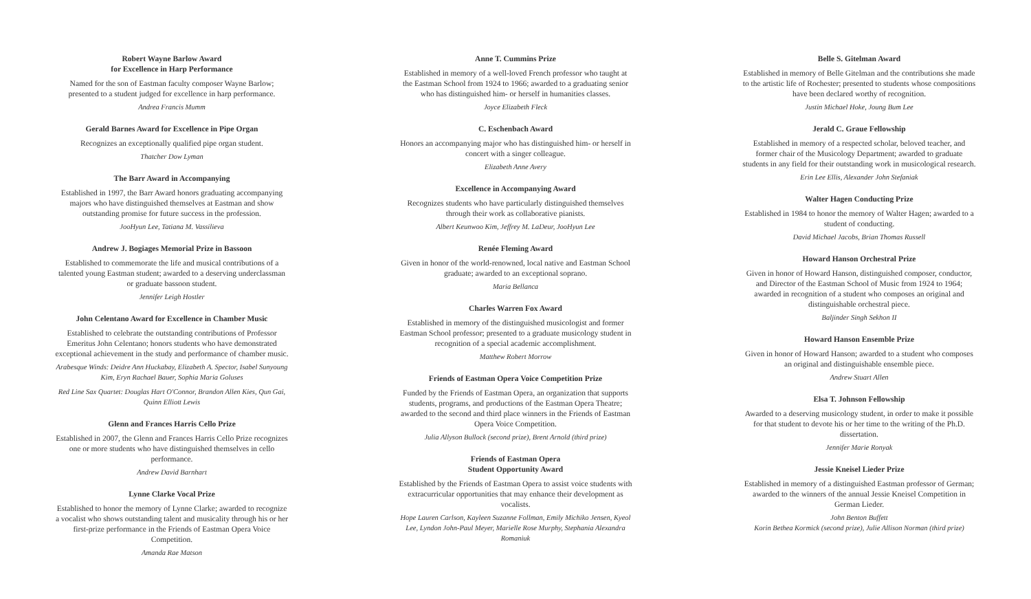Robert Wayne Barlow Award
for Excellence in Harp Performance
Named for the son of Eastman faculty composer Wayne Barlow; presented to a student judged for excellence in harp performance.
Andrea Francis Mumm
Gerald Barnes Award for Excellence in Pipe Organ
Recognizes an exceptionally qualified pipe organ student.
Thatcher Dow Lyman
The Barr Award in Accompanying
Established in 1997, the Barr Award honors graduating accompanying majors who have distinguished themselves at Eastman and show outstanding promise for future success in the profession.
JooHyun Lee, Tatiana M. Vassilieva
Andrew J. Bogiages Memorial Prize in Bassoon
Established to commemorate the life and musical contributions of a talented young Eastman student; awarded to a deserving underclassman or graduate bassoon student.
Jennifer Leigh Hostler
John Celentano Award for Excellence in Chamber Music
Established to celebrate the outstanding contributions of Professor Emeritus John Celentano; honors students who have demonstrated exceptional achievement in the study and performance of chamber music.
Arabesque Winds: Deidre Ann Huckabay, Elizabeth A. Spector, Isabel Sunyoung Kim, Eryn Rachael Bauer, Sophia Maria Goluses
Red Line Sax Quartet: Douglas Hart O'Connor, Brandon Allen Kies, Qun Gai, Quinn Elliott Lewis
Glenn and Frances Harris Cello Prize
Established in 2007, the Glenn and Frances Harris Cello Prize recognizes one or more students who have distinguished themselves in cello performance.
Andrew David Barnhart
Lynne Clarke Vocal Prize
Established to honor the memory of Lynne Clarke; awarded to recognize a vocalist who shows outstanding talent and musicality through his or her first-prize performance in the Friends of Eastman Opera Voice Competition.
Amanda Rae Matson
Anne T. Cummins Prize
Established in memory of a well-loved French professor who taught at the Eastman School from 1924 to 1966; awarded to a graduating senior who has distinguished him- or herself in humanities classes.
Joyce Elizabeth Fleck
C. Eschenbach Award
Honors an accompanying major who has distinguished him- or herself in concert with a singer colleague.
Elizabeth Anne Avery
Excellence in Accompanying Award
Recognizes students who have particularly distinguished themselves through their work as collaborative pianists.
Albert Keunwoo Kim, Jeffrey M. LaDeur, JooHyun Lee
Renée Fleming Award
Given in honor of the world-renowned, local native and Eastman School graduate; awarded to an exceptional soprano.
Maria Bellanca
Charles Warren Fox Award
Established in memory of the distinguished musicologist and former Eastman School professor; presented to a graduate musicology student in recognition of a special academic accomplishment.
Matthew Robert Morrow
Friends of Eastman Opera Voice Competition Prize
Funded by the Friends of Eastman Opera, an organization that supports students, programs, and productions of the Eastman Opera Theatre; awarded to the second and third place winners in the Friends of Eastman Opera Voice Competition.
Julia Allyson Bullock (second prize), Brent Arnold (third prize)
Friends of Eastman Opera
Student Opportunity Award
Established by the Friends of Eastman Opera to assist voice students with extracurricular opportunities that may enhance their development as vocalists.
Hope Lauren Carlson, Kayleen Suzanne Follman, Emily Michiko Jensen, Kyeol Lee, Lyndon John-Paul Meyer, Marielle Rose Murphy, Stephania Alexandra Romaniuk
Belle S. Gitelman Award
Established in memory of Belle Gitelman and the contributions she made to the artistic life of Rochester; presented to students whose compositions have been declared worthy of recognition.
Justin Michael Hoke, Joung Bum Lee
Jerald C. Graue Fellowship
Established in memory of a respected scholar, beloved teacher, and former chair of the Musicology Department; awarded to graduate students in any field for their outstanding work in musicological research.
Erin Lee Ellis, Alexander John Stefaniak
Walter Hagen Conducting Prize
Established in 1984 to honor the memory of Walter Hagen; awarded to a student of conducting.
David Michael Jacobs, Brian Thomas Russell
Howard Hanson Orchestral Prize
Given in honor of Howard Hanson, distinguished composer, conductor, and Director of the Eastman School of Music from 1924 to 1964; awarded in recognition of a student who composes an original and distinguishable orchestral piece.
Baljinder Singh Sekhon II
Howard Hanson Ensemble Prize
Given in honor of Howard Hanson; awarded to a student who composes an original and distinguishable ensemble piece.
Andrew Stuart Allen
Elsa T. Johnson Fellowship
Awarded to a deserving musicology student, in order to make it possible for that student to devote his or her time to the writing of the Ph.D. dissertation.
Jennifer Marie Ronyak
Jessie Kneisel Lieder Prize
Established in memory of a distinguished Eastman professor of German; awarded to the winners of the annual Jessie Kneisel Competition in German Lieder.
John Benton Buffett
Korin Bethea Kormick (second prize), Julie Allison Norman (third prize)